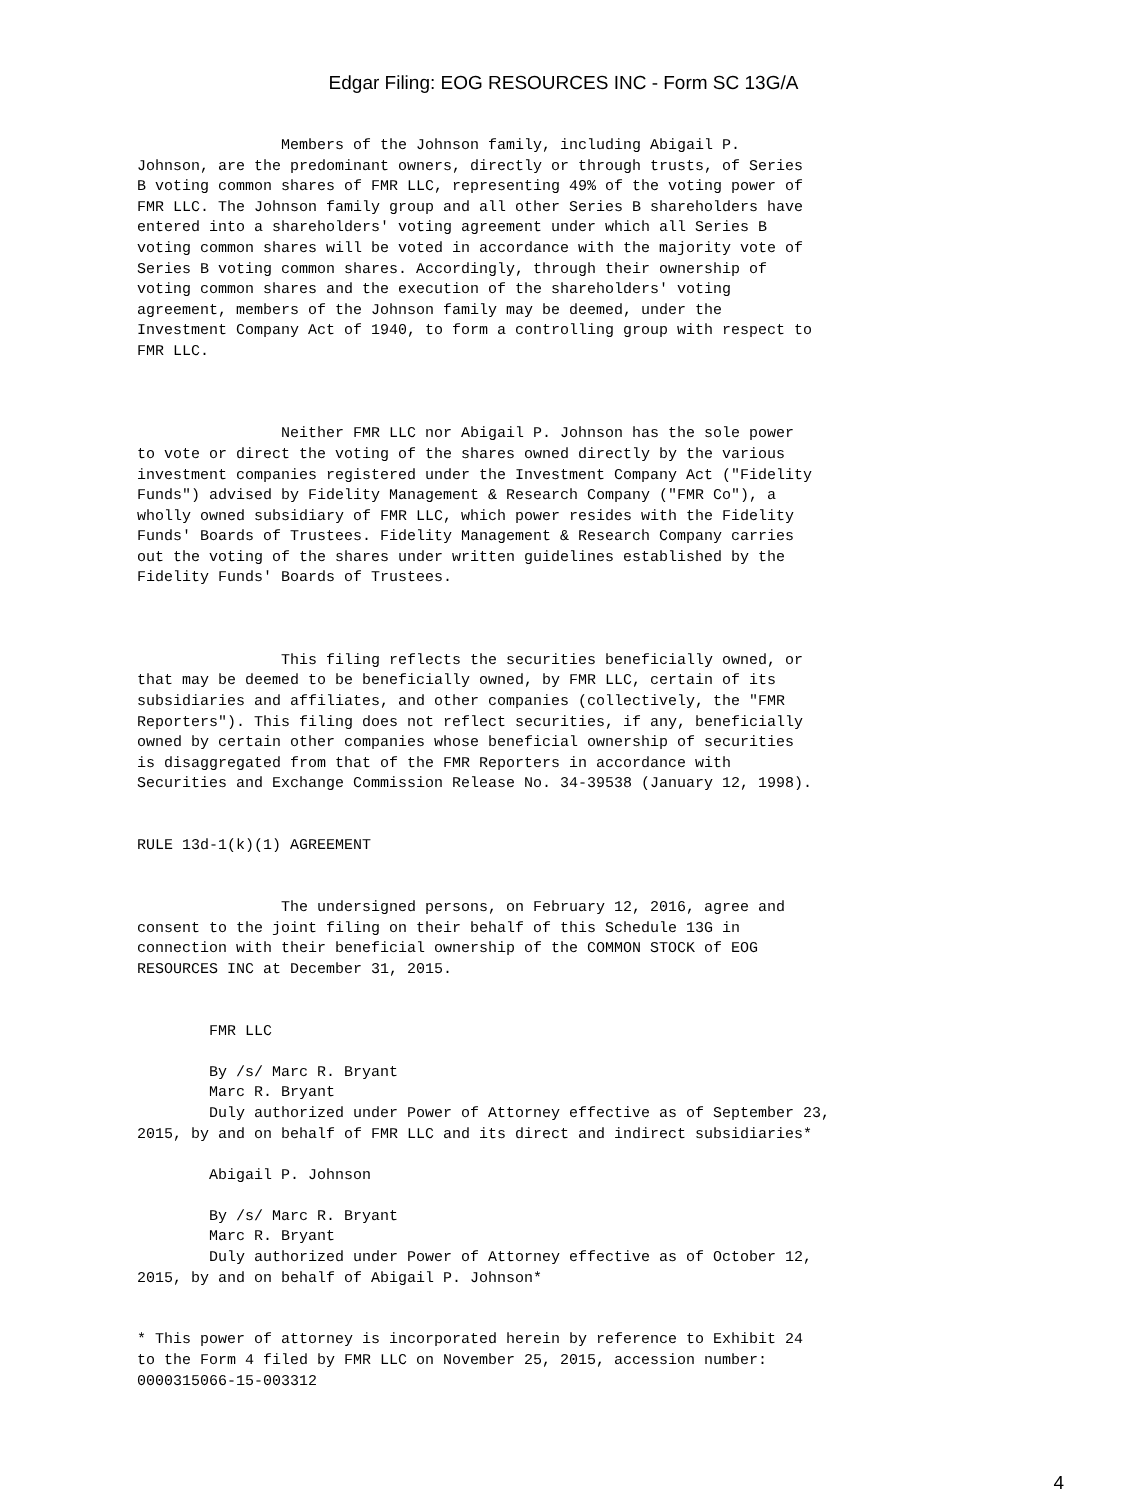Edgar Filing: EOG RESOURCES INC - Form SC 13G/A
                Members of the Johnson family, including Abigail P.
Johnson, are the predominant owners, directly or through trusts, of Series
B voting common shares of FMR LLC, representing 49% of the voting power of
FMR LLC. The Johnson family group and all other Series B shareholders have
entered into a shareholders' voting agreement under which all Series B
voting common shares will be voted in accordance with the majority vote of
Series B voting common shares. Accordingly, through their ownership of
voting common shares and the execution of the shareholders' voting
agreement, members of the Johnson family may be deemed, under the
Investment Company Act of 1940, to form a controlling group with respect to
FMR LLC.



                Neither FMR LLC nor Abigail P. Johnson has the sole power
to vote or direct the voting of the shares owned directly by the various
investment companies registered under the Investment Company Act ("Fidelity
Funds") advised by Fidelity Management & Research Company ("FMR Co"), a
wholly owned subsidiary of FMR LLC, which power resides with the Fidelity
Funds' Boards of Trustees. Fidelity Management & Research Company carries
out the voting of the shares under written guidelines established by the
Fidelity Funds' Boards of Trustees.



                This filing reflects the securities beneficially owned, or
that may be deemed to be beneficially owned, by FMR LLC, certain of its
subsidiaries and affiliates, and other companies (collectively, the "FMR
Reporters"). This filing does not reflect securities, if any, beneficially
owned by certain other companies whose beneficial ownership of securities
is disaggregated from that of the FMR Reporters in accordance with
Securities and Exchange Commission Release No. 34-39538 (January 12, 1998).


RULE 13d-1(k)(1) AGREEMENT


                The undersigned persons, on February 12, 2016, agree and
consent to the joint filing on their behalf of this Schedule 13G in
connection with their beneficial ownership of the COMMON STOCK of EOG
RESOURCES INC at December 31, 2015.


        FMR LLC

        By /s/ Marc R. Bryant
        Marc R. Bryant
        Duly authorized under Power of Attorney effective as of September 23,
2015, by and on behalf of FMR LLC and its direct and indirect subsidiaries*

        Abigail P. Johnson

        By /s/ Marc R. Bryant
        Marc R. Bryant
        Duly authorized under Power of Attorney effective as of October 12,
2015, by and on behalf of Abigail P. Johnson*


* This power of attorney is incorporated herein by reference to Exhibit 24
to the Form 4 filed by FMR LLC on November 25, 2015, accession number:
0000315066-15-003312
4